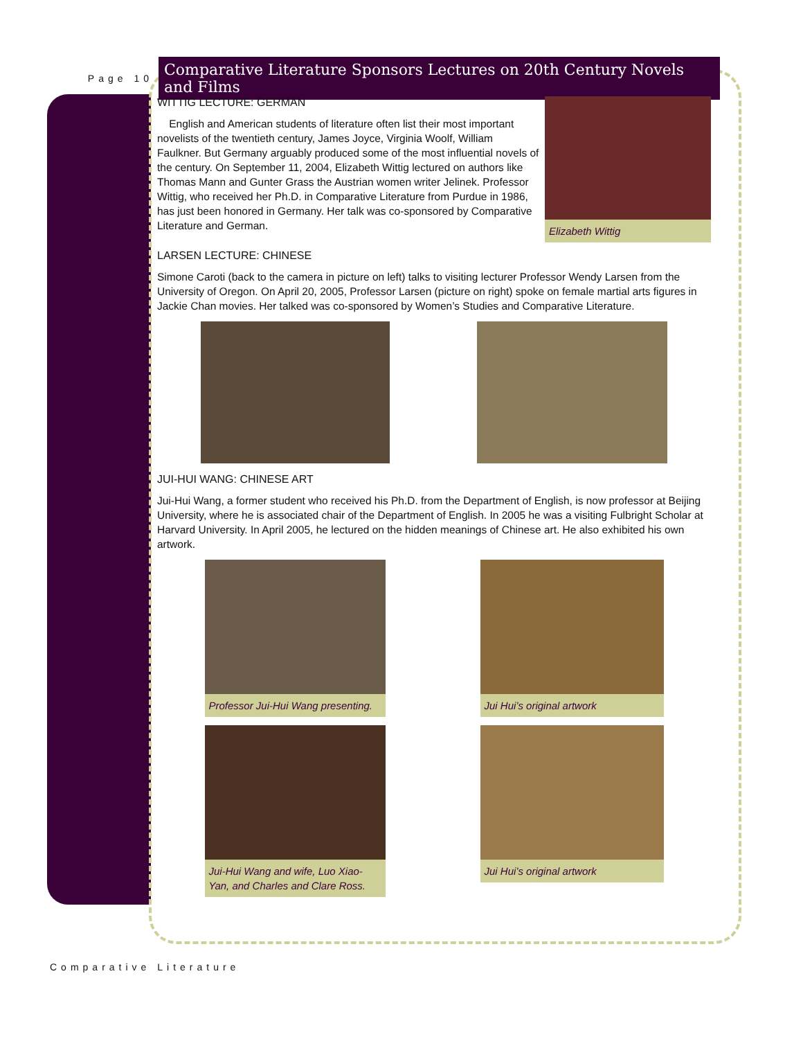Page 10
Comparative Literature Sponsors Lectures on 20th Century Novels and Films
Elizabeth Wittig
WITTIG LECTURE: GERMAN
English and American students of literature often list their most important novelists of the twentieth century, James Joyce, Virginia Woolf, William Faulkner. But Germany arguably produced some of the most influential novels of the century. On September 11, 2004, Elizabeth Wittig lectured on authors like Thomas Mann and Gunter Grass the Austrian women writer Jelinek. Professor Wittig, who received her Ph.D. in Comparative Literature from Purdue in 1986, has just been honored in Germany. Her talk was co-sponsored by Comparative Literature and German.
LARSEN LECTURE: CHINESE
Simone Caroti (back to the camera in picture on left) talks to visiting lecturer Professor Wendy Larsen from the University of Oregon. On April 20, 2005, Professor Larsen (picture on right) spoke on female martial arts figures in Jackie Chan movies. Her talked was co-sponsored by Women’s Studies and Comparative Literature.
JUI-HUI WANG: CHINESE ART
Jui-Hui Wang, a former student who received his Ph.D. from the Department of English, is now professor at Beijing University, where he is associated chair of the Department of English. In 2005 he was a visiting Fulbright Scholar at Harvard University. In April 2005, he lectured on the hidden meanings of Chinese art. He also exhibited his own artwork.
Professor Jui-Hui Wang presenting.
Jui Hui’s original artwork
Jui-Hui Wang and wife, Luo Xiao-Yan, and Charles and Clare Ross.
Jui Hui’s original artwork
Comparative Literature